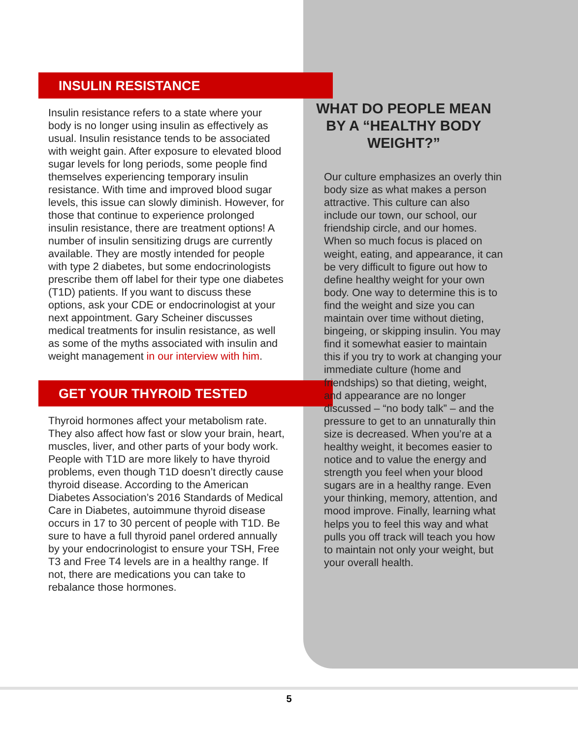INSULIN RESISTANCE
Insulin resistance refers to a state where your body is no longer using insulin as effectively as usual. Insulin resistance tends to be associated with weight gain. After exposure to elevated blood sugar levels for long periods, some people find themselves experiencing temporary insulin resistance. With time and improved blood sugar levels, this issue can slowly diminish. However, for those that continue to experience prolonged insulin resistance, there are treatment options! A number of insulin sensitizing drugs are currently available. They are mostly intended for people with type 2 diabetes, but some endocrinologists prescribe them off label for their type one diabetes (T1D) patients. If you want to discuss these options, ask your CDE or endocrinologist at your next appointment. Gary Scheiner discusses medical treatments for insulin resistance, as well as some of the myths associated with insulin and weight management in our interview with him.
GET YOUR THYROID TESTED
Thyroid hormones affect your metabolism rate. They also affect how fast or slow your brain, heart, muscles, liver, and other parts of your body work. People with T1D are more likely to have thyroid problems, even though T1D doesn’t directly cause thyroid disease. According to the American Diabetes Association’s 2016 Standards of Medical Care in Diabetes, autoimmune thyroid disease occurs in 17 to 30 percent of people with T1D. Be sure to have a full thyroid panel ordered annually by your endocrinologist to ensure your TSH, Free T3 and Free T4 levels are in a healthy range. If not, there are medications you can take to rebalance those hormones.
WHAT DO PEOPLE MEAN BY A “HEALTHY BODY WEIGHT?”
Our culture emphasizes an overly thin body size as what makes a person attractive. This culture can also include our town, our school, our friendship circle, and our homes. When so much focus is placed on weight, eating, and appearance, it can be very difficult to figure out how to define healthy weight for your own body. One way to determine this is to find the weight and size you can maintain over time without dieting, bingeing, or skipping insulin. You may find it somewhat easier to maintain this if you try to work at changing your immediate culture (home and friendships) so that dieting, weight, and appearance are no longer discussed – “no body talk” – and the pressure to get to an unnaturally thin size is decreased. When you’re at a healthy weight, it becomes easier to notice and to value the energy and strength you feel when your blood sugars are in a healthy range. Even your thinking, memory, attention, and mood improve. Finally, learning what helps you to feel this way and what pulls you off track will teach you how to maintain not only your weight, but your overall health.
5